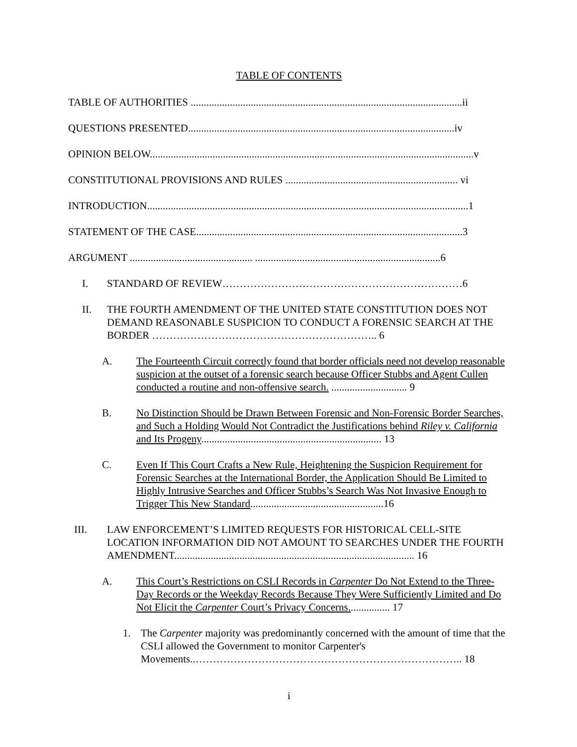TABLE OF CONTENTS
TABLE OF AUTHORITIES ........................................................................................................ii
QUESTIONS PRESENTED......................................................................................................iv
OPINION BELOW............................................................................................................................v
CONSTITUTIONAL PROVISIONS AND RULES .................................................................. vi
INTRODUCTION...........................................................................................................................1
STATEMENT OF THE CASE......................................................................................................3
ARGUMENT ............................................... .......................................................................6
I. STANDARD OF REVIEW……………………………………………………………6
II. THE FOURTH AMENDMENT OF THE UNITED STATE CONSTITUTION DOES NOT DEMAND REASONABLE SUSPICION TO CONDUCT A FORENSIC SEARCH AT THE BORDER ……………………………………………………….. 6
A. The Fourteenth Circuit correctly found that border officials need not develop reasonable suspicion at the outset of a forensic search because Officer Stubbs and Agent Cullen conducted a routine and non-offensive search. ............................. 9
B. No Distinction Should be Drawn Between Forensic and Non-Forensic Border Searches, and Such a Holding Would Not Contradict the Justifications behind Riley v. California and Its Progeny..................................................................... 13
C. Even If This Court Crafts a New Rule, Heightening the Suspicion Requirement for Forensic Searches at the International Border, the Application Should Be Limited to Highly Intrusive Searches and Officer Stubbs’s Search Was Not Invasive Enough to Trigger This New Standard...................................................16
III. LAW ENFORCEMENT’S LIMITED REQUESTS FOR HISTORICAL CELL-SITE LOCATION INFORMATION DID NOT AMOUNT TO SEARCHES UNDER THE FOURTH AMENDMENT............................................................................................ 16
A. This Court’s Restrictions on CSLI Records in Carpenter Do Not Extend to the Three-Day Records or the Weekday Records Because They Were Sufficiently Limited and Do Not Elicit the Carpenter Court’s Privacy Concerns................ 17
1. The Carpenter majority was predominantly concerned with the amount of time that the CSLI allowed the Government to monitor Carpenter's Movements..………………………………………………………………….. 18
i